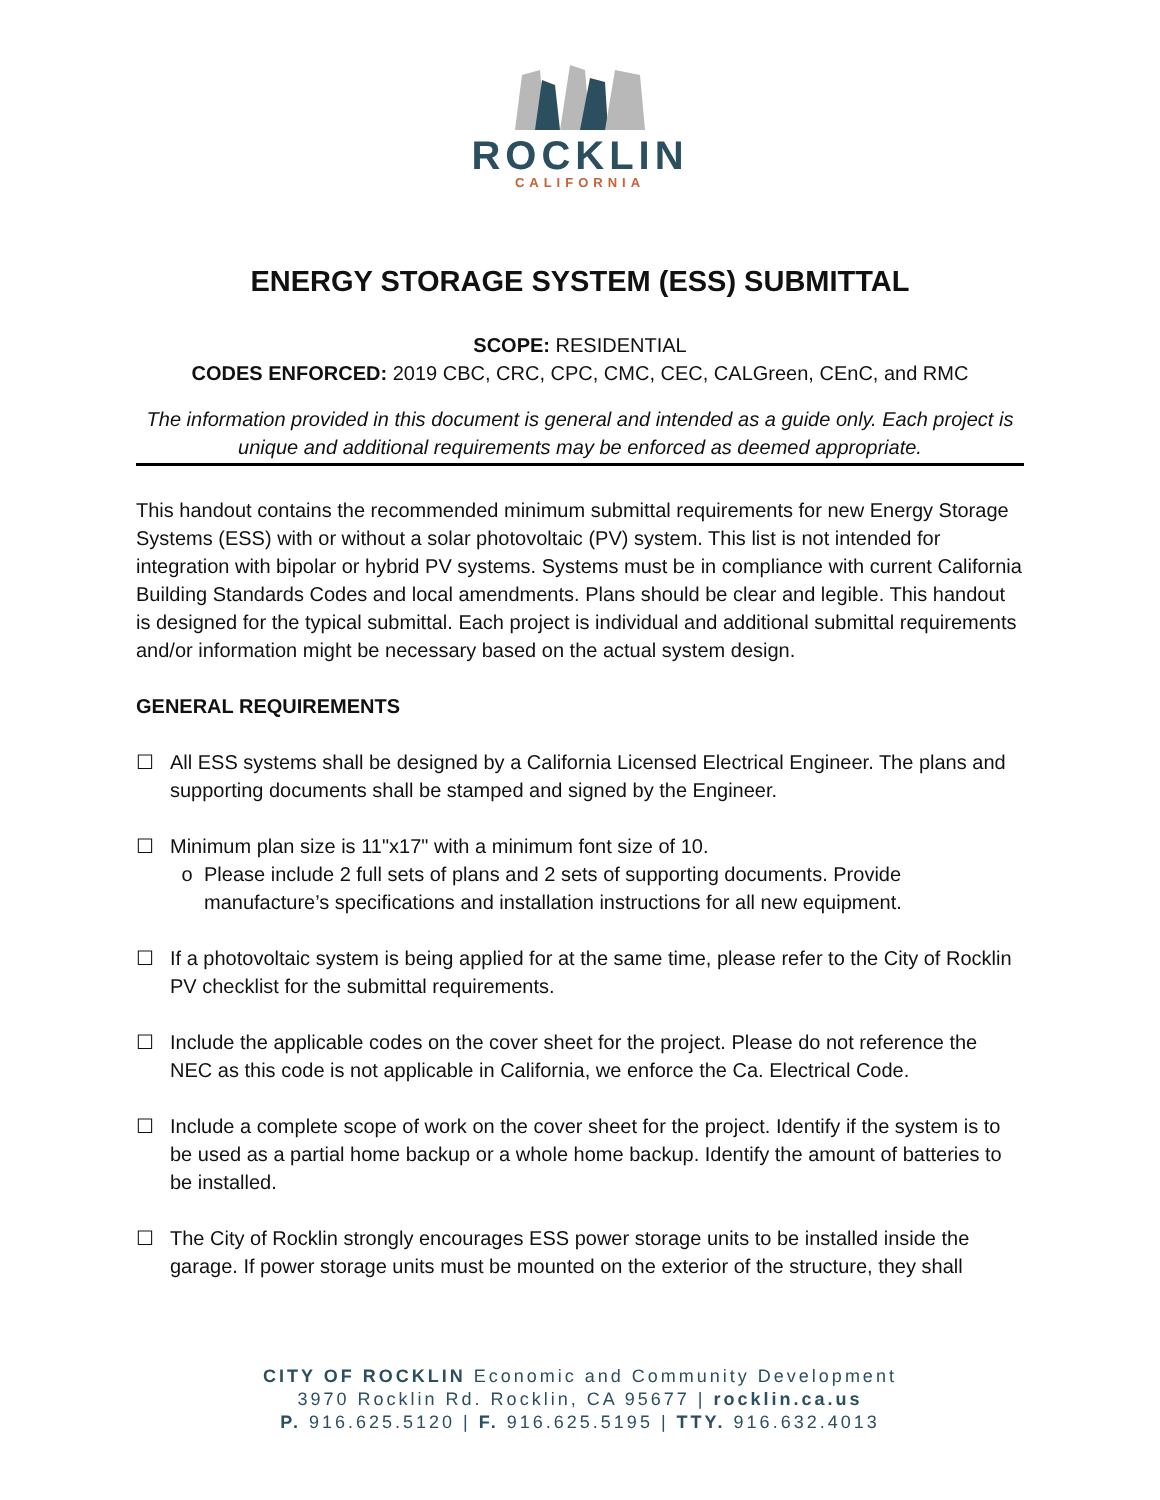ROCKLIN
CALIFORNIA
ENERGY STORAGE SYSTEM (ESS) SUBMITTAL
SCOPE: RESIDENTIAL
CODES ENFORCED: 2019 CBC, CRC, CPC, CMC, CEC, CALGreen, CEnC, and RMC
The information provided in this document is general and intended as a guide only. Each project is unique and additional requirements may be enforced as deemed appropriate.
This handout contains the recommended minimum submittal requirements for new Energy Storage Systems (ESS) with or without a solar photovoltaic (PV) system. This list is not intended for integration with bipolar or hybrid PV systems. Systems must be in compliance with current California Building Standards Codes and local amendments. Plans should be clear and legible. This handout is designed for the typical submittal. Each project is individual and additional submittal requirements and/or information might be necessary based on the actual system design.
GENERAL REQUIREMENTS
☐ All ESS systems shall be designed by a California Licensed Electrical Engineer. The plans and supporting documents shall be stamped and signed by the Engineer.
☐ Minimum plan size is 11"x17" with a minimum font size of 10.
o Please include 2 full sets of plans and 2 sets of supporting documents. Provide manufacture’s specifications and installation instructions for all new equipment.
☐ If a photovoltaic system is being applied for at the same time, please refer to the City of Rocklin PV checklist for the submittal requirements.
☐ Include the applicable codes on the cover sheet for the project. Please do not reference the NEC as this code is not applicable in California, we enforce the Ca. Electrical Code.
☐ Include a complete scope of work on the cover sheet for the project. Identify if the system is to be used as a partial home backup or a whole home backup. Identify the amount of batteries to be installed.
☐ The City of Rocklin strongly encourages ESS power storage units to be installed inside the garage. If power storage units must be mounted on the exterior of the structure, they shall
CITY OF ROCKLIN Economic and Community Development
3970 Rocklin Rd. Rocklin, CA 95677 | rocklin.ca.us
P. 916.625.5120 | F. 916.625.5195 | TTY. 916.632.4013